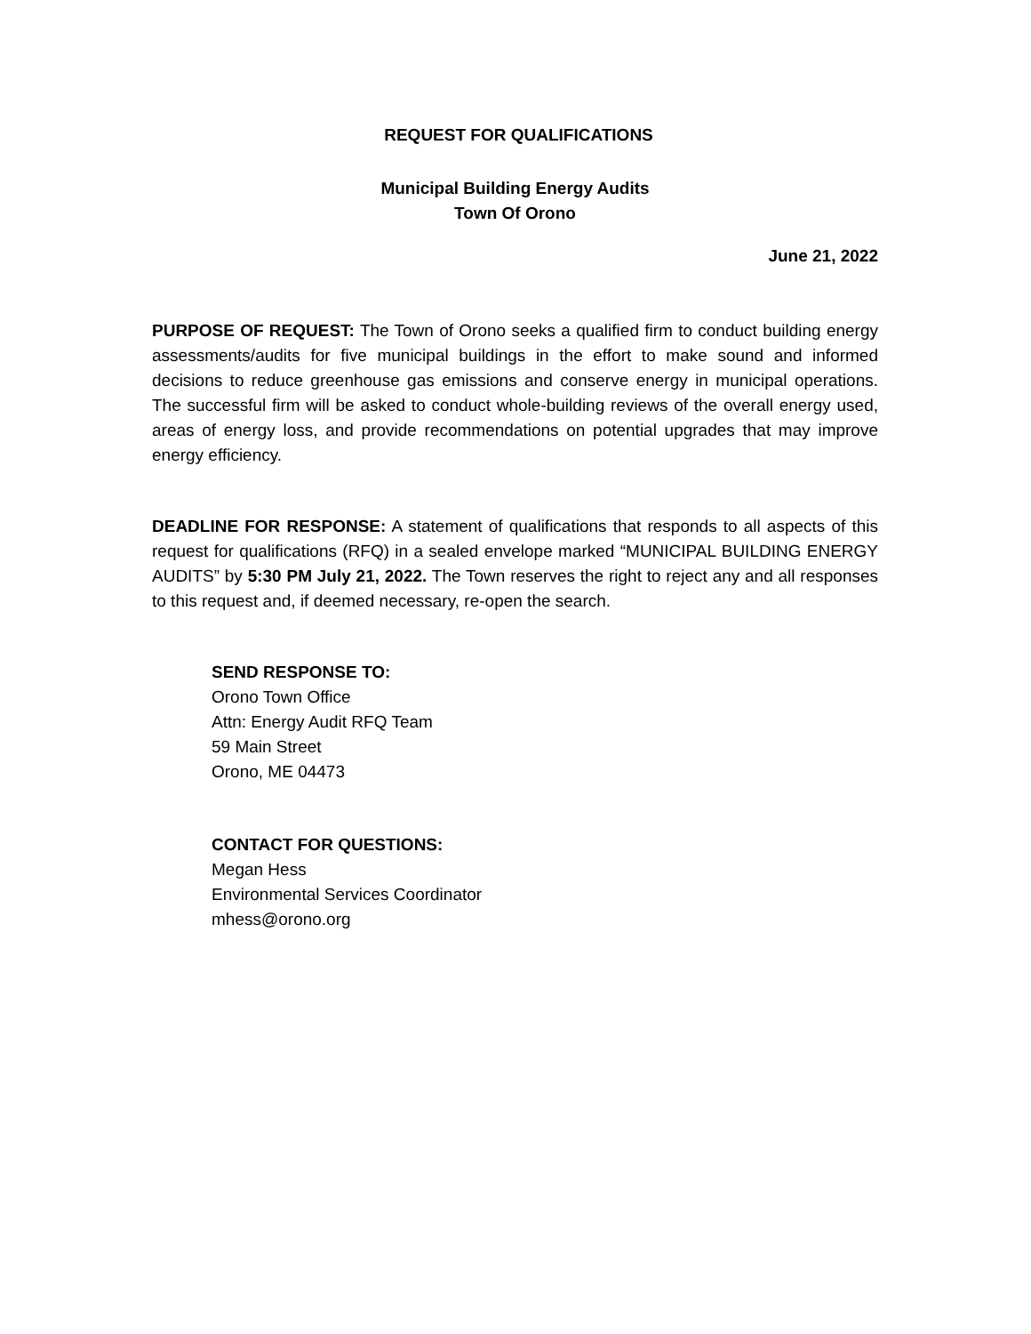REQUEST FOR QUALIFICATIONS
Municipal Building Energy Audits
Town Of Orono
June 21, 2022
PURPOSE OF REQUEST: The Town of Orono seeks a qualified firm to conduct building energy assessments/audits for five municipal buildings in the effort to make sound and informed decisions to reduce greenhouse gas emissions and conserve energy in municipal operations. The successful firm will be asked to conduct whole-building reviews of the overall energy used, areas of energy loss, and provide recommendations on potential upgrades that may improve energy efficiency.
DEADLINE FOR RESPONSE: A statement of qualifications that responds to all aspects of this request for qualifications (RFQ) in a sealed envelope marked “MUNICIPAL BUILDING ENERGY AUDITS” by 5:30 PM July 21, 2022. The Town reserves the right to reject any and all responses to this request and, if deemed necessary, re-open the search.
SEND RESPONSE TO:
Orono Town Office
Attn: Energy Audit RFQ Team
59 Main Street
Orono, ME 04473
CONTACT FOR QUESTIONS:
Megan Hess
Environmental Services Coordinator
mhess@orono.org